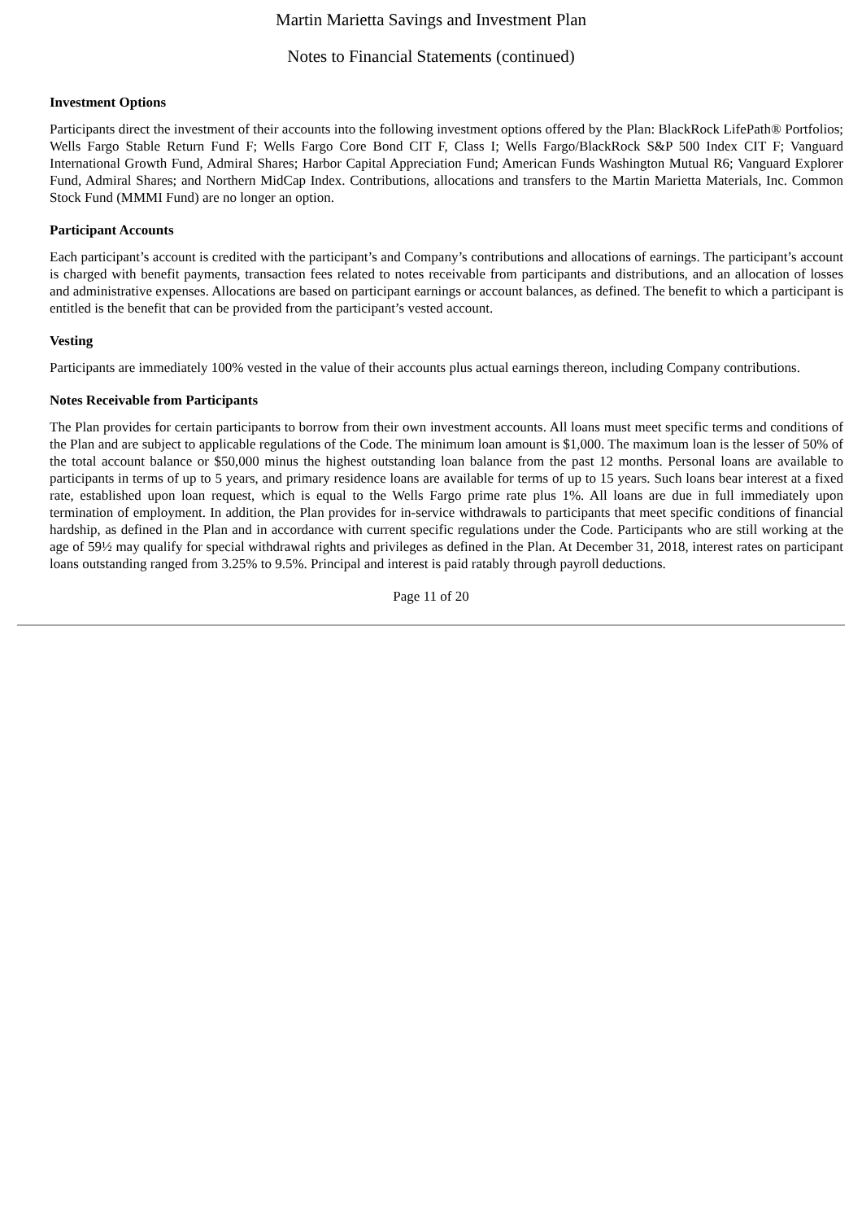Martin Marietta Savings and Investment Plan
Notes to Financial Statements (continued)
Investment Options
Participants direct the investment of their accounts into the following investment options offered by the Plan: BlackRock LifePath® Portfolios; Wells Fargo Stable Return Fund F; Wells Fargo Core Bond CIT F, Class I; Wells Fargo/BlackRock S&P 500 Index CIT F; Vanguard International Growth Fund, Admiral Shares; Harbor Capital Appreciation Fund; American Funds Washington Mutual R6; Vanguard Explorer Fund, Admiral Shares; and Northern MidCap Index. Contributions, allocations and transfers to the Martin Marietta Materials, Inc. Common Stock Fund (MMMI Fund) are no longer an option.
Participant Accounts
Each participant’s account is credited with the participant’s and Company’s contributions and allocations of earnings. The participant’s account is charged with benefit payments, transaction fees related to notes receivable from participants and distributions, and an allocation of losses and administrative expenses. Allocations are based on participant earnings or account balances, as defined. The benefit to which a participant is entitled is the benefit that can be provided from the participant’s vested account.
Vesting
Participants are immediately 100% vested in the value of their accounts plus actual earnings thereon, including Company contributions.
Notes Receivable from Participants
The Plan provides for certain participants to borrow from their own investment accounts. All loans must meet specific terms and conditions of the Plan and are subject to applicable regulations of the Code. The minimum loan amount is $1,000. The maximum loan is the lesser of 50% of the total account balance or $50,000 minus the highest outstanding loan balance from the past 12 months. Personal loans are available to participants in terms of up to 5 years, and primary residence loans are available for terms of up to 15 years. Such loans bear interest at a fixed rate, established upon loan request, which is equal to the Wells Fargo prime rate plus 1%. All loans are due in full immediately upon termination of employment. In addition, the Plan provides for in-service withdrawals to participants that meet specific conditions of financial hardship, as defined in the Plan and in accordance with current specific regulations under the Code. Participants who are still working at the age of 59½ may qualify for special withdrawal rights and privileges as defined in the Plan. At December 31, 2018, interest rates on participant loans outstanding ranged from 3.25% to 9.5%. Principal and interest is paid ratably through payroll deductions.
Page 11 of 20